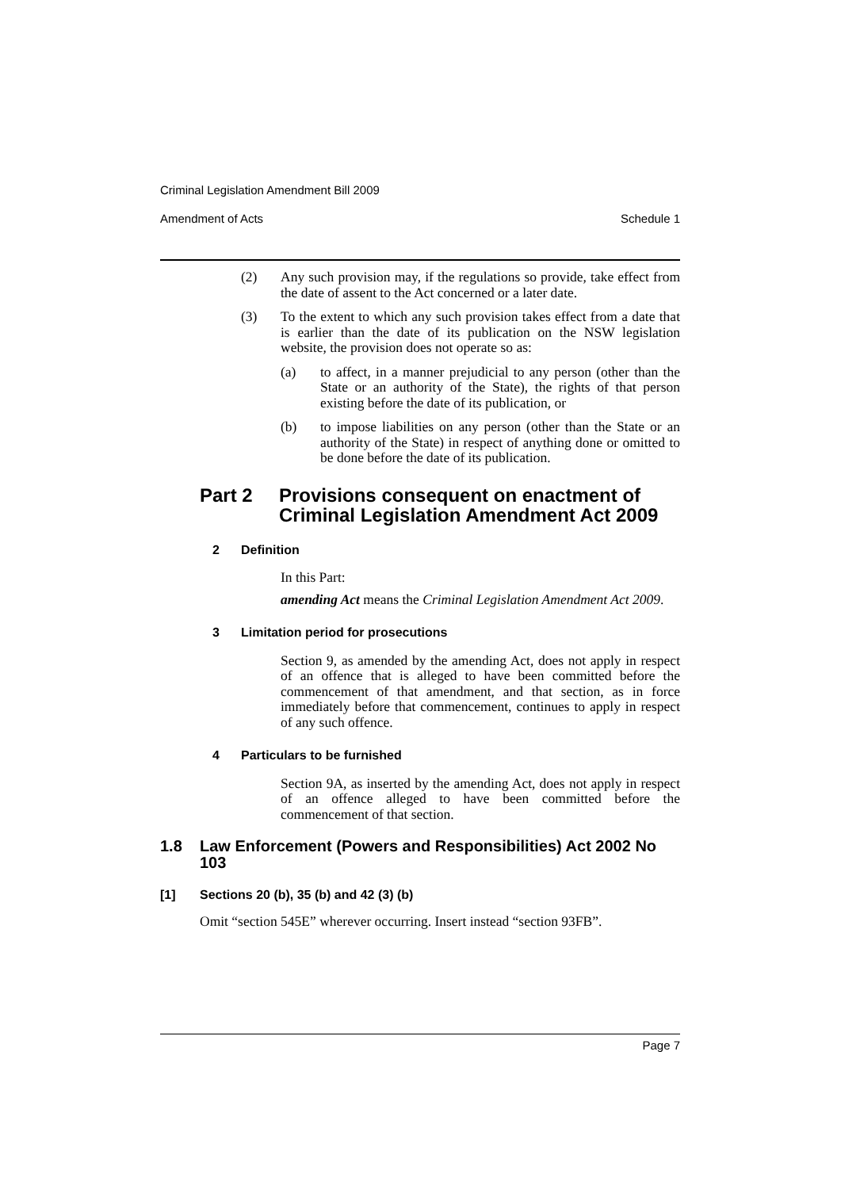Criminal Legislation Amendment Bill 2009
Amendment of Acts Schedule 1
(2) Any such provision may, if the regulations so provide, take effect from the date of assent to the Act concerned or a later date.
(3) To the extent to which any such provision takes effect from a date that is earlier than the date of its publication on the NSW legislation website, the provision does not operate so as:
(a) to affect, in a manner prejudicial to any person (other than the State or an authority of the State), the rights of that person existing before the date of its publication, or
(b) to impose liabilities on any person (other than the State or an authority of the State) in respect of anything done or omitted to be done before the date of its publication.
Part 2 Provisions consequent on enactment of Criminal Legislation Amendment Act 2009
2 Definition
In this Part:
amending Act means the Criminal Legislation Amendment Act 2009.
3 Limitation period for prosecutions
Section 9, as amended by the amending Act, does not apply in respect of an offence that is alleged to have been committed before the commencement of that amendment, and that section, as in force immediately before that commencement, continues to apply in respect of any such offence.
4 Particulars to be furnished
Section 9A, as inserted by the amending Act, does not apply in respect of an offence alleged to have been committed before the commencement of that section.
1.8 Law Enforcement (Powers and Responsibilities) Act 2002 No 103
[1] Sections 20 (b), 35 (b) and 42 (3) (b)
Omit “section 545E” wherever occurring. Insert instead “section 93FB”.
Page 7